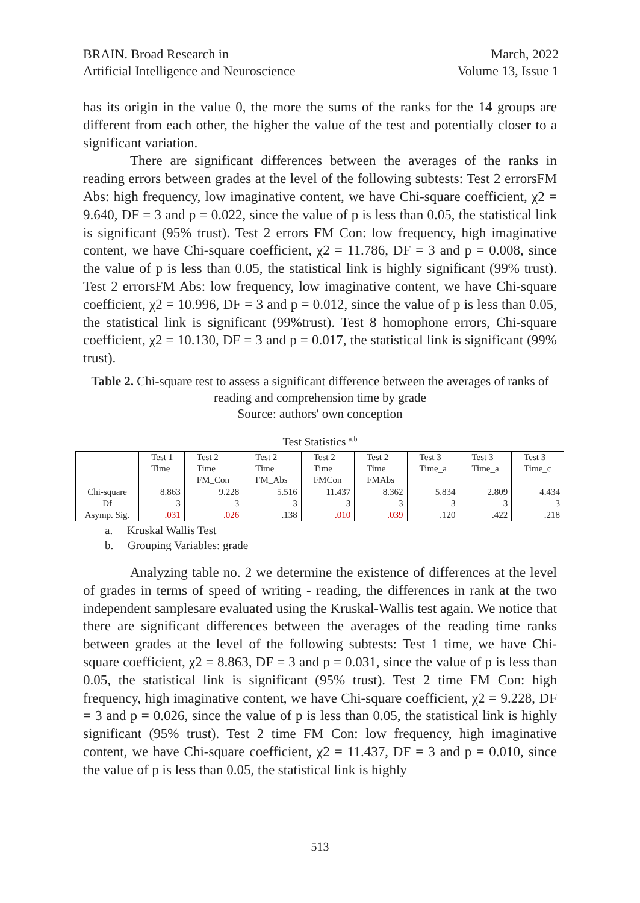BRAIN. Broad Research in
Artificial Intelligence and Neuroscience
March, 2022
Volume 13, Issue 1
has its origin in the value 0, the more the sums of the ranks for the 14 groups are different from each other, the higher the value of the test and potentially closer to a significant variation.
There are significant differences between the averages of the ranks in reading errors between grades at the level of the following subtests: Test 2 errorsFM Abs: high frequency, low imaginative content, we have Chi-square coefficient, χ2 = 9.640, DF = 3 and p = 0.022, since the value of p is less than 0.05, the statistical link is significant (95% trust). Test 2 errors FM Con: low frequency, high imaginative content, we have Chi-square coefficient, χ2 = 11.786, DF = 3 and p = 0.008, since the value of p is less than 0.05, the statistical link is highly significant (99% trust). Test 2 errorsFM Abs: low frequency, low imaginative content, we have Chi-square coefficient, χ2 = 10.996, DF = 3 and p = 0.012, since the value of p is less than 0.05, the statistical link is significant (99%trust). Test 8 homophone errors, Chi-square coefficient, χ2 = 10.130, DF = 3 and p = 0.017, the statistical link is significant (99% trust).
Table 2. Chi-square test to assess a significant difference between the averages of ranks of reading and comprehension time by grade
Source: authors' own conception
Test Statistics <sup>a,b</sup>
| | Test 1 Time | Test 2 Time FM_Con | Test 2 Time FM_Abs | Test 2 Time FMCon | Test 2 Time FMAbs | Test 3 Time_a | Test 3 Time_a | Test 3 Time_c |
| --- | --- | --- | --- | --- | --- | --- | --- | --- |
| Chi-square | 8.863 | 9.228 | 5.516 | 11.437 | 8.362 | 5.834 | 2.809 | 4.434 |
| Df | 3 | 3 | 3 | 3 | 3 | 3 | 3 | 3 |
| Asymp. Sig. | .031 | .026 | .138 | .010 | .039 | .120 | .422 | .218 |
a. Kruskal Wallis Test
b. Grouping Variables: grade
Analyzing table no. 2 we determine the existence of differences at the level of grades in terms of speed of writing - reading, the differences in rank at the two independent samplesare evaluated using the Kruskal-Wallis test again. We notice that there are significant differences between the averages of the reading time ranks between grades at the level of the following subtests: Test 1 time, we have Chi-square coefficient, χ2 = 8.863, DF = 3 and p = 0.031, since the value of p is less than 0.05, the statistical link is significant (95% trust). Test 2 time FM Con: high frequency, high imaginative content, we have Chi-square coefficient, χ2 = 9.228, DF = 3 and p = 0.026, since the value of p is less than 0.05, the statistical link is highly significant (95% trust). Test 2 time FM Con: low frequency, high imaginative content, we have Chi-square coefficient, χ2 = 11.437, DF = 3 and p = 0.010, since the value of p is less than 0.05, the statistical link is highly
513